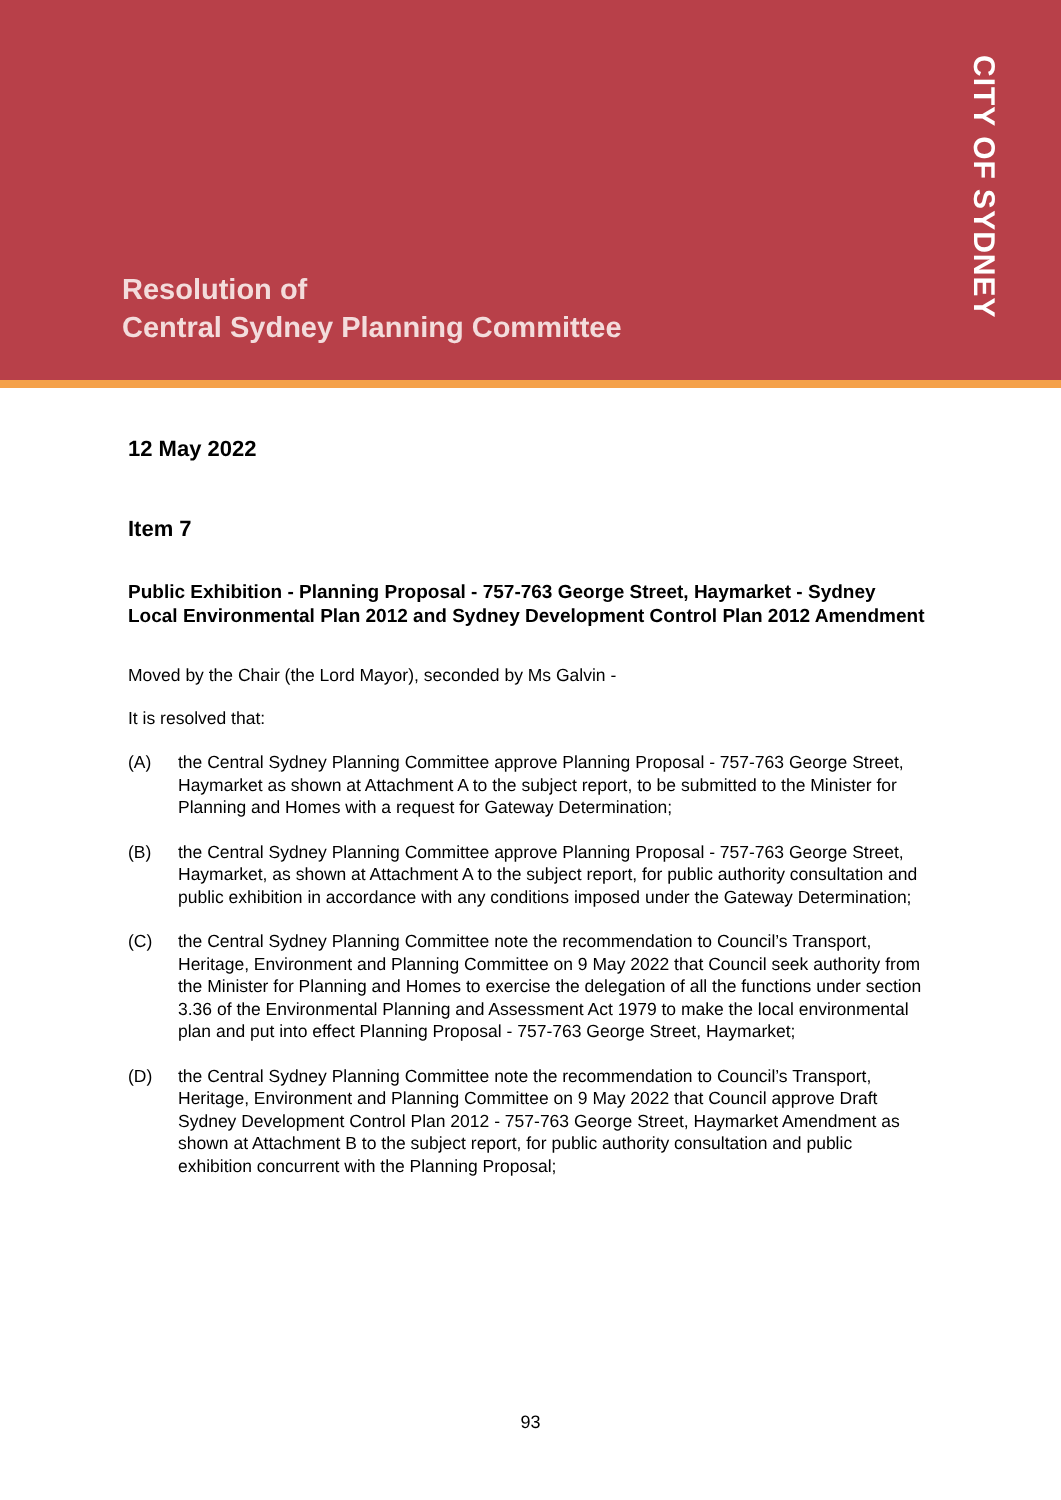Resolution of
Central Sydney Planning Committee
CITY OF SYDNEY
12 May 2022
Item 7
Public Exhibition - Planning Proposal - 757-763 George Street, Haymarket - Sydney Local Environmental Plan 2012 and Sydney Development Control Plan 2012 Amendment
Moved by the Chair (the Lord Mayor), seconded by Ms Galvin -
It is resolved that:
(A) the Central Sydney Planning Committee approve Planning Proposal - 757-763 George Street, Haymarket as shown at Attachment A to the subject report, to be submitted to the Minister for Planning and Homes with a request for Gateway Determination;
(B) the Central Sydney Planning Committee approve Planning Proposal - 757-763 George Street, Haymarket, as shown at Attachment A to the subject report, for public authority consultation and public exhibition in accordance with any conditions imposed under the Gateway Determination;
(C) the Central Sydney Planning Committee note the recommendation to Council’s Transport, Heritage, Environment and Planning Committee on 9 May 2022 that Council seek authority from the Minister for Planning and Homes to exercise the delegation of all the functions under section 3.36 of the Environmental Planning and Assessment Act 1979 to make the local environmental plan and put into effect Planning Proposal - 757-763 George Street, Haymarket;
(D) the Central Sydney Planning Committee note the recommendation to Council’s Transport, Heritage, Environment and Planning Committee on 9 May 2022 that Council approve Draft Sydney Development Control Plan 2012 - 757-763 George Street, Haymarket Amendment as shown at Attachment B to the subject report, for public authority consultation and public exhibition concurrent with the Planning Proposal;
93